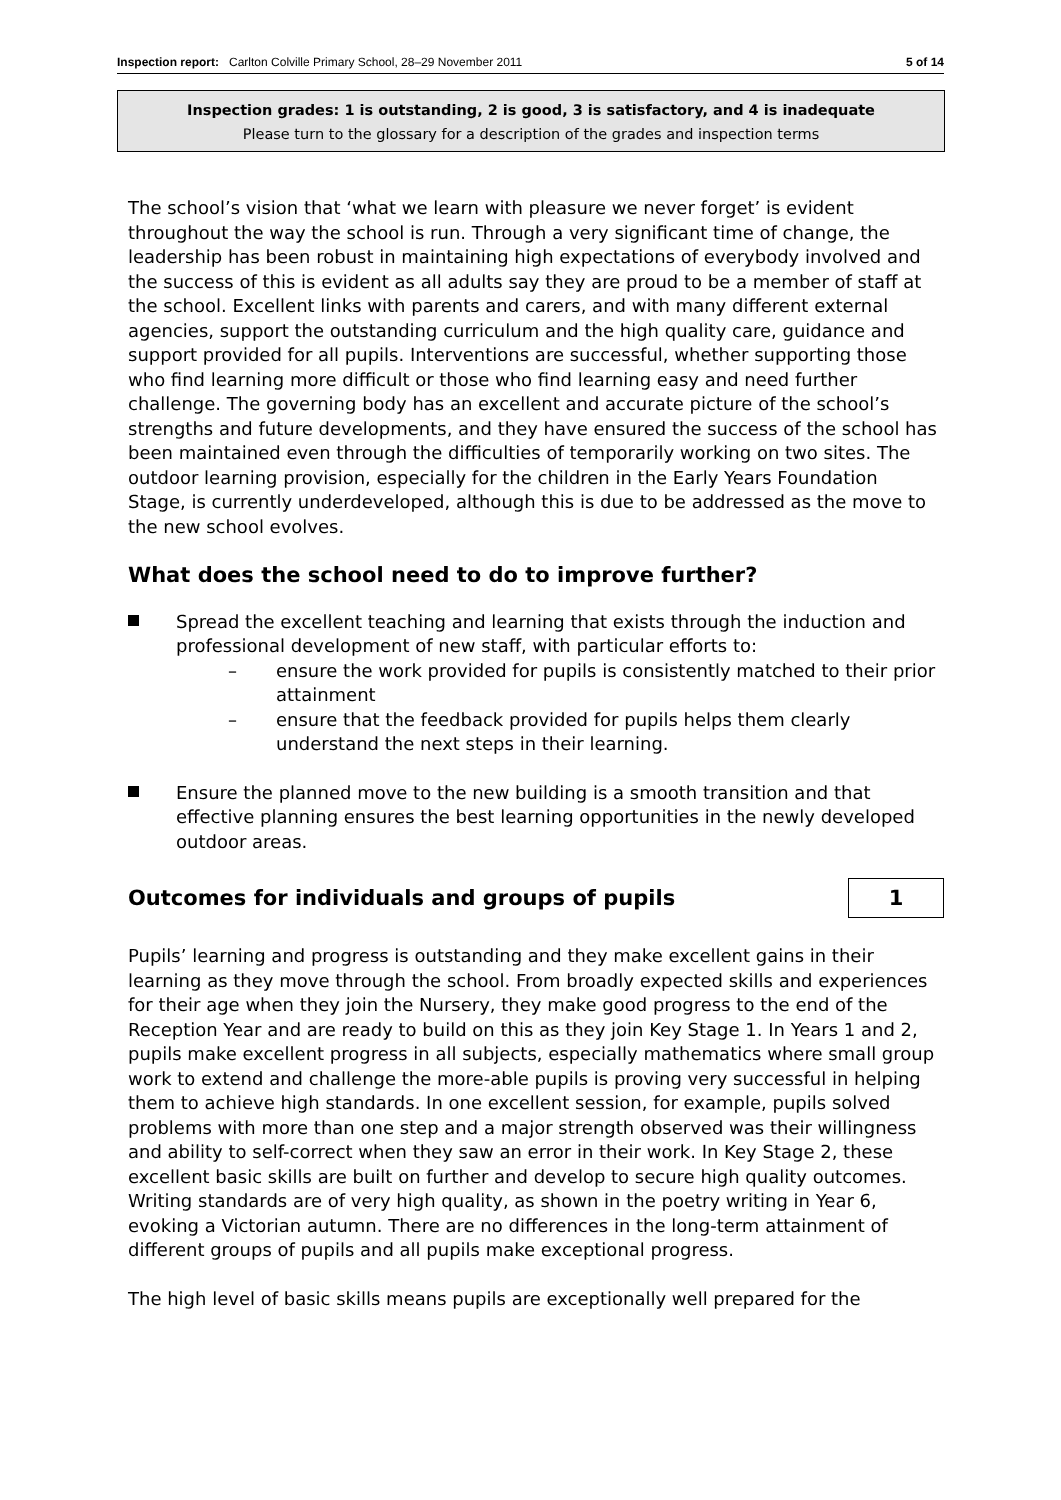Inspection report: Carlton Colville Primary School, 28–29 November 2011 5 of 14
Inspection grades: 1 is outstanding, 2 is good, 3 is satisfactory, and 4 is inadequate
Please turn to the glossary for a description of the grades and inspection terms
The school’s vision that ‘what we learn with pleasure we never forget’ is evident throughout the way the school is run. Through a very significant time of change, the leadership has been robust in maintaining high expectations of everybody involved and the success of this is evident as all adults say they are proud to be a member of staff at the school. Excellent links with parents and carers, and with many different external agencies, support the outstanding curriculum and the high quality care, guidance and support provided for all pupils. Interventions are successful, whether supporting those who find learning more difficult or those who find learning easy and need further challenge. The governing body has an excellent and accurate picture of the school’s strengths and future developments, and they have ensured the success of the school has been maintained even through the difficulties of temporarily working on two sites. The outdoor learning provision, especially for the children in the Early Years Foundation Stage, is currently underdeveloped, although this is due to be addressed as the move to the new school evolves.
What does the school need to do to improve further?
Spread the excellent teaching and learning that exists through the induction and professional development of new staff, with particular efforts to:
– ensure the work provided for pupils is consistently matched to their prior attainment
– ensure that the feedback provided for pupils helps them clearly understand the next steps in their learning.
Ensure the planned move to the new building is a smooth transition and that effective planning ensures the best learning opportunities in the newly developed outdoor areas.
Outcomes for individuals and groups of pupils
1
Pupils’ learning and progress is outstanding and they make excellent gains in their learning as they move through the school. From broadly expected skills and experiences for their age when they join the Nursery, they make good progress to the end of the Reception Year and are ready to build on this as they join Key Stage 1. In Years 1 and 2, pupils make excellent progress in all subjects, especially mathematics where small group work to extend and challenge the more-able pupils is proving very successful in helping them to achieve high standards. In one excellent session, for example, pupils solved problems with more than one step and a major strength observed was their willingness and ability to self-correct when they saw an error in their work. In Key Stage 2, these excellent basic skills are built on further and develop to secure high quality outcomes. Writing standards are of very high quality, as shown in the poetry writing in Year 6, evoking a Victorian autumn. There are no differences in the long-term attainment of different groups of pupils and all pupils make exceptional progress.
The high level of basic skills means pupils are exceptionally well prepared for the